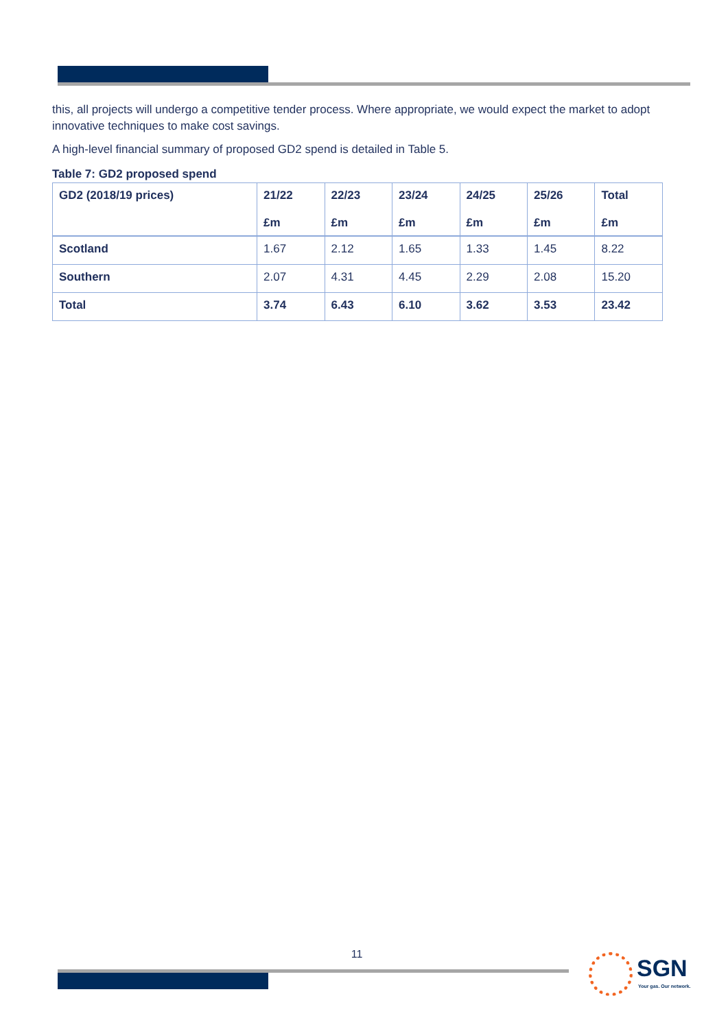this, all projects will undergo a competitive tender process. Where appropriate, we would expect the market to adopt innovative techniques to make cost savings.
A high-level financial summary of proposed GD2 spend is detailed in Table 5.
Table 7: GD2 proposed spend
| GD2 (2018/19 prices) | 21/22 £m | 22/23 £m | 23/24 £m | 24/25 £m | 25/26 £m | Total £m |
| --- | --- | --- | --- | --- | --- | --- |
| Scotland | 1.67 | 2.12 | 1.65 | 1.33 | 1.45 | 8.22 |
| Southern | 2.07 | 4.31 | 4.45 | 2.29 | 2.08 | 15.20 |
| Total | 3.74 | 6.43 | 6.10 | 3.62 | 3.53 | 23.42 |
11
SGN
Your gas. Our network.